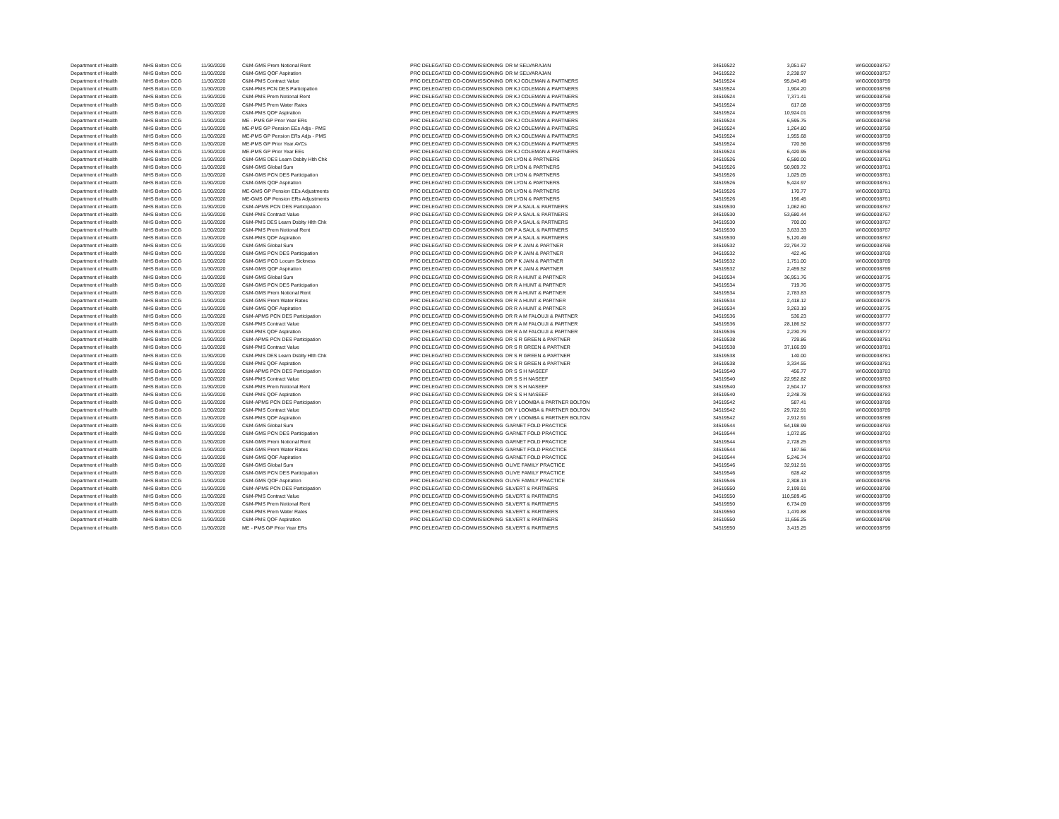| Department of Health | NHS Bolton CCG | 11/30/2020 | C&M-GMS Prem Notional Rent | PRC DELEGATED CO-COMMISSIONING | DR M SELVARAJAN | 34519522 | 3,051.67 | WIG000038757 |
| Department of Health | NHS Bolton CCG | 11/30/2020 | C&M-GMS QOF Aspiration | PRC DELEGATED CO-COMMISSIONING | DR M SELVARAJAN | 34519522 | 2,238.97 | WIG000038757 |
| Department of Health | NHS Bolton CCG | 11/30/2020 | C&M-PMS Contract Value | PRC DELEGATED CO-COMMISSIONING | DR KJ COLEMAN & PARTNERS | 34519524 | 95,843.49 | WIG000038759 |
| Department of Health | NHS Bolton CCG | 11/30/2020 | C&M-PMS PCN DES Participation | PRC DELEGATED CO-COMMISSIONING | DR KJ COLEMAN & PARTNERS | 34519524 | 1,904.20 | WIG000038759 |
| Department of Health | NHS Bolton CCG | 11/30/2020 | C&M-PMS Prem Notional Rent | PRC DELEGATED CO-COMMISSIONING | DR KJ COLEMAN & PARTNERS | 34519524 | 7,371.41 | WIG000038759 |
| Department of Health | NHS Bolton CCG | 11/30/2020 | C&M-PMS Prem Water Rates | PRC DELEGATED CO-COMMISSIONING | DR KJ COLEMAN & PARTNERS | 34519524 | 617.08 | WIG000038759 |
| Department of Health | NHS Bolton CCG | 11/30/2020 | C&M-PMS QOF Aspiration | PRC DELEGATED CO-COMMISSIONING | DR KJ COLEMAN & PARTNERS | 34519524 | 10,924.01 | WIG000038759 |
| Department of Health | NHS Bolton CCG | 11/30/2020 | ME - PMS GP Prior Year ERs | PRC DELEGATED CO-COMMISSIONING | DR KJ COLEMAN & PARTNERS | 34519524 | 6,595.75 | WIG000038759 |
| Department of Health | NHS Bolton CCG | 11/30/2020 | ME-PMS GP Pension EEs Adjs - PMS | PRC DELEGATED CO-COMMISSIONING | DR KJ COLEMAN & PARTNERS | 34519524 | 1,264.80 | WIG000038759 |
| Department of Health | NHS Bolton CCG | 11/30/2020 | ME-PMS GP Pension ERs Adjs - PMS | PRC DELEGATED CO-COMMISSIONING | DR KJ COLEMAN & PARTNERS | 34519524 | 1,955.68 | WIG000038759 |
| Department of Health | NHS Bolton CCG | 11/30/2020 | ME-PMS GP Prior Year AVCs | PRC DELEGATED CO-COMMISSIONING | DR KJ COLEMAN & PARTNERS | 34519524 | 720.56 | WIG000038759 |
| Department of Health | NHS Bolton CCG | 11/30/2020 | ME-PMS GP Prior Year EEs | PRC DELEGATED CO-COMMISSIONING | DR KJ COLEMAN & PARTNERS | 34519524 | 6,420.95 | WIG000038759 |
| Department of Health | NHS Bolton CCG | 11/30/2020 | C&M-GMS DES Learn Dsblty Hlth Chk | PRC DELEGATED CO-COMMISSIONING | DR LYON & PARTNERS | 34519526 | 6,580.00 | WIG000038761 |
| Department of Health | NHS Bolton CCG | 11/30/2020 | C&M-GMS Global Sum | PRC DELEGATED CO-COMMISSIONING | DR LYON & PARTNERS | 34519526 | 50,969.72 | WIG000038761 |
| Department of Health | NHS Bolton CCG | 11/30/2020 | C&M-GMS PCN DES Participation | PRC DELEGATED CO-COMMISSIONING | DR LYON & PARTNERS | 34519526 | 1,025.05 | WIG000038761 |
| Department of Health | NHS Bolton CCG | 11/30/2020 | C&M-GMS QOF Aspiration | PRC DELEGATED CO-COMMISSIONING | DR LYON & PARTNERS | 34519526 | 5,424.97 | WIG000038761 |
| Department of Health | NHS Bolton CCG | 11/30/2020 | ME-GMS GP Pension EEs Adjustments | PRC DELEGATED CO-COMMISSIONING | DR LYON & PARTNERS | 34519526 | 170.77 | WIG000038761 |
| Department of Health | NHS Bolton CCG | 11/30/2020 | ME-GMS GP Pension ERs Adjustments | PRC DELEGATED CO-COMMISSIONING | DR LYON & PARTNERS | 34519526 | 196.45 | WIG000038761 |
| Department of Health | NHS Bolton CCG | 11/30/2020 | C&M-APMS PCN DES Participation | PRC DELEGATED CO-COMMISSIONING | DR P A SAUL & PARTNERS | 34519530 | 1,062.60 | WIG000038767 |
| Department of Health | NHS Bolton CCG | 11/30/2020 | C&M-PMS Contract Value | PRC DELEGATED CO-COMMISSIONING | DR P A SAUL & PARTNERS | 34519530 | 53,680.44 | WIG000038767 |
| Department of Health | NHS Bolton CCG | 11/30/2020 | C&M-PMS DES Learn Dsblty Hlth Chk | PRC DELEGATED CO-COMMISSIONING | DR P A SAUL & PARTNERS | 34519530 | 700.00 | WIG000038767 |
| Department of Health | NHS Bolton CCG | 11/30/2020 | C&M-PMS Prem Notional Rent | PRC DELEGATED CO-COMMISSIONING | DR P A SAUL & PARTNERS | 34519530 | 3,633.33 | WIG000038767 |
| Department of Health | NHS Bolton CCG | 11/30/2020 | C&M-PMS QOF Aspiration | PRC DELEGATED CO-COMMISSIONING | DR P A SAUL & PARTNERS | 34519530 | 5,120.49 | WIG000038767 |
| Department of Health | NHS Bolton CCG | 11/30/2020 | C&M-GMS Global Sum | PRC DELEGATED CO-COMMISSIONING | DR P K JAIN & PARTNER | 34519532 | 22,794.72 | WIG000038769 |
| Department of Health | NHS Bolton CCG | 11/30/2020 | C&M-GMS PCN DES Participation | PRC DELEGATED CO-COMMISSIONING | DR P K JAIN & PARTNER | 34519532 | 422.46 | WIG000038769 |
| Department of Health | NHS Bolton CCG | 11/30/2020 | C&M-GMS PCO Locum Sickness | PRC DELEGATED CO-COMMISSIONING | DR P K JAIN & PARTNER | 34519532 | 1,751.00 | WIG000038769 |
| Department of Health | NHS Bolton CCG | 11/30/2020 | C&M-GMS QOF Aspiration | PRC DELEGATED CO-COMMISSIONING | DR P K JAIN & PARTNER | 34519532 | 2,459.52 | WIG000038769 |
| Department of Health | NHS Bolton CCG | 11/30/2020 | C&M-GMS Global Sum | PRC DELEGATED CO-COMMISSIONING | DR R A HUNT & PARTNER | 34519534 | 36,951.76 | WIG000038775 |
| Department of Health | NHS Bolton CCG | 11/30/2020 | C&M-GMS PCN DES Participation | PRC DELEGATED CO-COMMISSIONING | DR R A HUNT & PARTNER | 34519534 | 719.76 | WIG000038775 |
| Department of Health | NHS Bolton CCG | 11/30/2020 | C&M-GMS Prem Notional Rent | PRC DELEGATED CO-COMMISSIONING | DR R A HUNT & PARTNER | 34519534 | 2,783.83 | WIG000038775 |
| Department of Health | NHS Bolton CCG | 11/30/2020 | C&M-GMS Prem Water Rates | PRC DELEGATED CO-COMMISSIONING | DR R A HUNT & PARTNER | 34519534 | 2,418.12 | WIG000038775 |
| Department of Health | NHS Bolton CCG | 11/30/2020 | C&M-GMS QOF Aspiration | PRC DELEGATED CO-COMMISSIONING | DR R A HUNT & PARTNER | 34519534 | 3,263.19 | WIG000038775 |
| Department of Health | NHS Bolton CCG | 11/30/2020 | C&M-APMS PCN DES Participation | PRC DELEGATED CO-COMMISSIONING | DR R A M FALOUJI & PARTNER | 34519536 | 536.23 | WIG000038777 |
| Department of Health | NHS Bolton CCG | 11/30/2020 | C&M-PMS Contract Value | PRC DELEGATED CO-COMMISSIONING | DR R A M FALOUJI & PARTNER | 34519536 | 28,186.52 | WIG000038777 |
| Department of Health | NHS Bolton CCG | 11/30/2020 | C&M-PMS QOF Aspiration | PRC DELEGATED CO-COMMISSIONING | DR R A M FALOUJI & PARTNER | 34519536 | 2,230.79 | WIG000038777 |
| Department of Health | NHS Bolton CCG | 11/30/2020 | C&M-APMS PCN DES Participation | PRC DELEGATED CO-COMMISSIONING | DR S R GREEN & PARTNER | 34519538 | 729.86 | WIG000038781 |
| Department of Health | NHS Bolton CCG | 11/30/2020 | C&M-PMS Contract Value | PRC DELEGATED CO-COMMISSIONING | DR S R GREEN & PARTNER | 34519538 | 37,166.99 | WIG000038781 |
| Department of Health | NHS Bolton CCG | 11/30/2020 | C&M-PMS DES Learn Dsblty Hlth Chk | PRC DELEGATED CO-COMMISSIONING | DR S R GREEN & PARTNER | 34519538 | 140.00 | WIG000038781 |
| Department of Health | NHS Bolton CCG | 11/30/2020 | C&M-PMS QOF Aspiration | PRC DELEGATED CO-COMMISSIONING | DR S R GREEN & PARTNER | 34519538 | 3,334.55 | WIG000038781 |
| Department of Health | NHS Bolton CCG | 11/30/2020 | C&M-APMS PCN DES Participation | PRC DELEGATED CO-COMMISSIONING | DR S S H NASEEF | 34519540 | 456.77 | WIG000038783 |
| Department of Health | NHS Bolton CCG | 11/30/2020 | C&M-PMS Contract Value | PRC DELEGATED CO-COMMISSIONING | DR S S H NASEEF | 34519540 | 22,952.82 | WIG000038783 |
| Department of Health | NHS Bolton CCG | 11/30/2020 | C&M-PMS Prem Notional Rent | PRC DELEGATED CO-COMMISSIONING | DR S S H NASEEF | 34519540 | 2,504.17 | WIG000038783 |
| Department of Health | NHS Bolton CCG | 11/30/2020 | C&M-PMS QOF Aspiration | PRC DELEGATED CO-COMMISSIONING | DR S S H NASEEF | 34519540 | 2,248.78 | WIG000038783 |
| Department of Health | NHS Bolton CCG | 11/30/2020 | C&M-APMS PCN DES Participation | PRC DELEGATED CO-COMMISSIONING | DR Y LOOMBA & PARTNER BOLTON | 34519542 | 587.41 | WIG000038789 |
| Department of Health | NHS Bolton CCG | 11/30/2020 | C&M-PMS Contract Value | PRC DELEGATED CO-COMMISSIONING | DR Y LOOMBA & PARTNER BOLTON | 34519542 | 29,722.91 | WIG000038789 |
| Department of Health | NHS Bolton CCG | 11/30/2020 | C&M-PMS QOF Aspiration | PRC DELEGATED CO-COMMISSIONING | DR Y LOOMBA & PARTNER BOLTON | 34519542 | 2,912.91 | WIG000038789 |
| Department of Health | NHS Bolton CCG | 11/30/2020 | C&M-GMS Global Sum | PRC DELEGATED CO-COMMISSIONING | GARNET FOLD PRACTICE | 34519544 | 54,198.99 | WIG000038793 |
| Department of Health | NHS Bolton CCG | 11/30/2020 | C&M-GMS PCN DES Participation | PRC DELEGATED CO-COMMISSIONING | GARNET FOLD PRACTICE | 34519544 | 1,072.85 | WIG000038793 |
| Department of Health | NHS Bolton CCG | 11/30/2020 | C&M-GMS Prem Notional Rent | PRC DELEGATED CO-COMMISSIONING | GARNET FOLD PRACTICE | 34519544 | 2,728.25 | WIG000038793 |
| Department of Health | NHS Bolton CCG | 11/30/2020 | C&M-GMS Prem Water Rates | PRC DELEGATED CO-COMMISSIONING | GARNET FOLD PRACTICE | 34519544 | 187.56 | WIG000038793 |
| Department of Health | NHS Bolton CCG | 11/30/2020 | C&M-GMS QOF Aspiration | PRC DELEGATED CO-COMMISSIONING | GARNET FOLD PRACTICE | 34519544 | 5,246.74 | WIG000038793 |
| Department of Health | NHS Bolton CCG | 11/30/2020 | C&M-GMS Global Sum | PRC DELEGATED CO-COMMISSIONING | OLIVE FAMILY PRACTICE | 34519546 | 32,912.91 | WIG000038795 |
| Department of Health | NHS Bolton CCG | 11/30/2020 | C&M-GMS PCN DES Participation | PRC DELEGATED CO-COMMISSIONING | OLIVE FAMILY PRACTICE | 34519546 | 628.42 | WIG000038795 |
| Department of Health | NHS Bolton CCG | 11/30/2020 | C&M-GMS QOF Aspiration | PRC DELEGATED CO-COMMISSIONING | OLIVE FAMILY PRACTICE | 34519546 | 2,308.13 | WIG000038795 |
| Department of Health | NHS Bolton CCG | 11/30/2020 | C&M-APMS PCN DES Participation | PRC DELEGATED CO-COMMISSIONING | SILVERT & PARTNERS | 34519550 | 2,199.91 | WIG000038799 |
| Department of Health | NHS Bolton CCG | 11/30/2020 | C&M-PMS Contract Value | PRC DELEGATED CO-COMMISSIONING | SILVERT & PARTNERS | 34519550 | 110,589.45 | WIG000038799 |
| Department of Health | NHS Bolton CCG | 11/30/2020 | C&M-PMS Prem Notional Rent | PRC DELEGATED CO-COMMISSIONING | SILVERT & PARTNERS | 34519550 | 6,734.09 | WIG000038799 |
| Department of Health | NHS Bolton CCG | 11/30/2020 | C&M-PMS Prem Water Rates | PRC DELEGATED CO-COMMISSIONING | SILVERT & PARTNERS | 34519550 | 1,470.88 | WIG000038799 |
| Department of Health | NHS Bolton CCG | 11/30/2020 | C&M-PMS QOF Aspiration | PRC DELEGATED CO-COMMISSIONING | SILVERT & PARTNERS | 34519550 | 11,656.25 | WIG000038799 |
| Department of Health | NHS Bolton CCG | 11/30/2020 | ME - PMS GP Prior Year ERs | PRC DELEGATED CO-COMMISSIONING | SILVERT & PARTNERS | 34519550 | 3,415.25 | WIG000038799 |